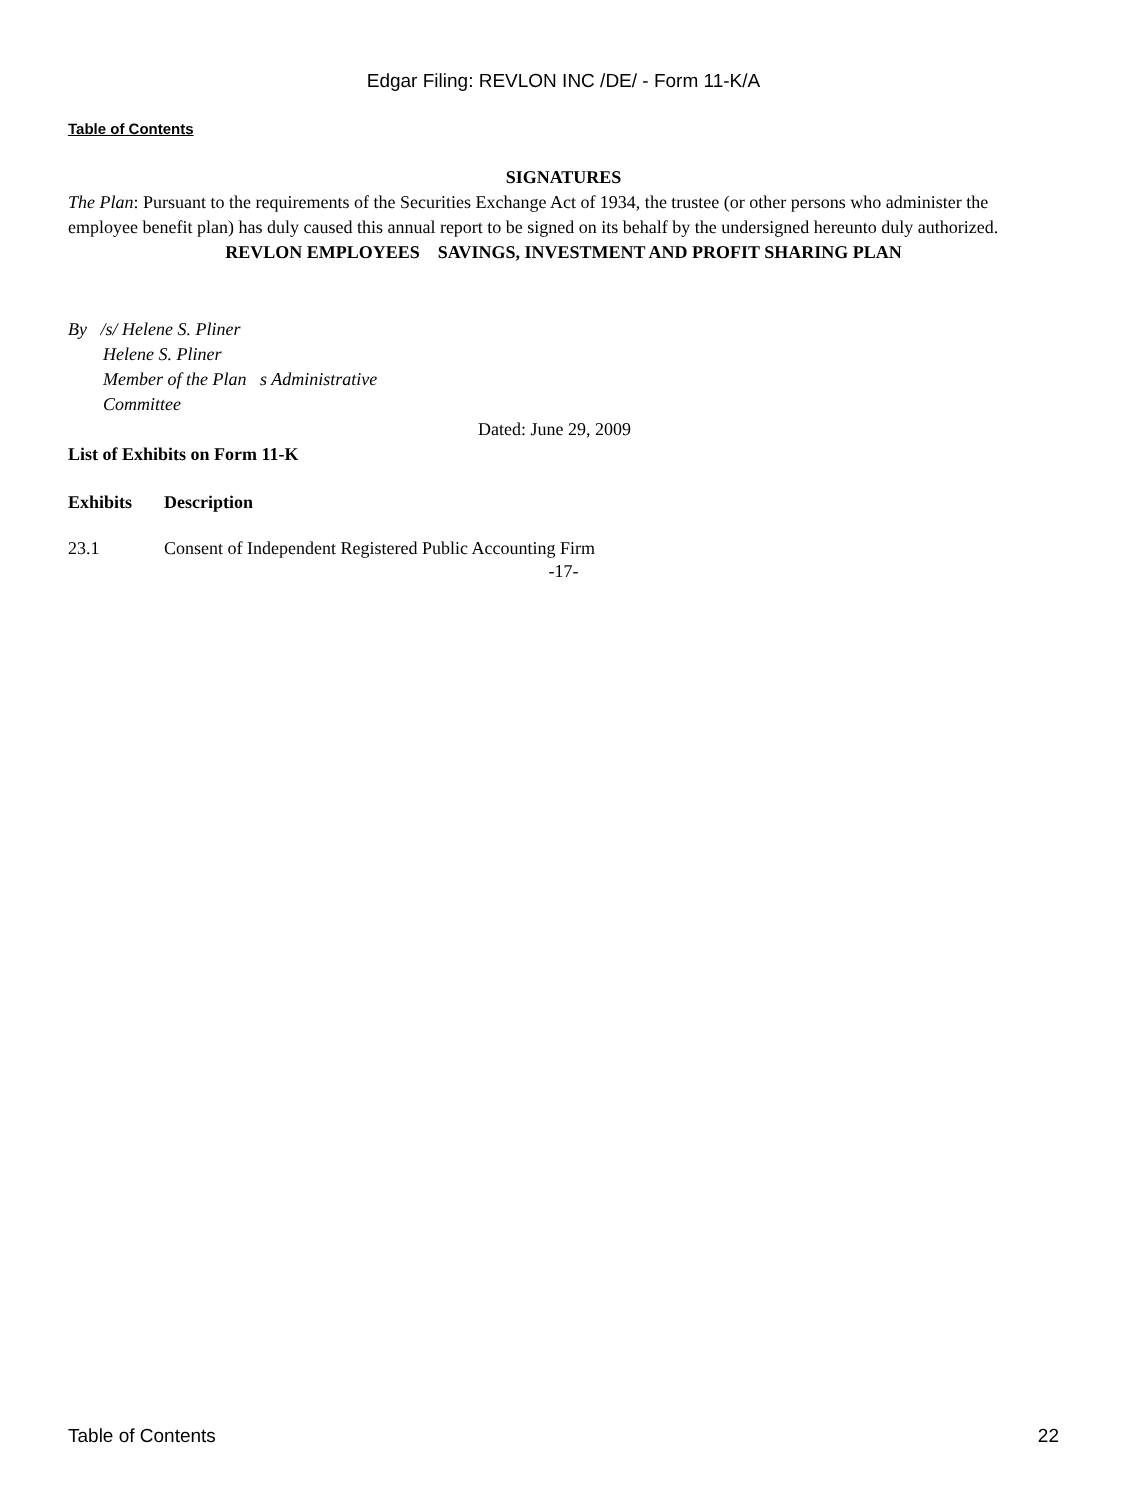Edgar Filing: REVLON INC /DE/ - Form 11-K/A
Table of Contents
SIGNATURES
The Plan: Pursuant to the requirements of the Securities Exchange Act of 1934, the trustee (or other persons who administer the employee benefit plan) has duly caused this annual report to be signed on its behalf by the undersigned hereunto duly authorized.
REVLON EMPLOYEES SAVINGS, INVESTMENT AND PROFIT SHARING PLAN
By /s/ Helene S. Pliner
Helene S. Pliner
Member of the Plan s Administrative
Committee
Dated: June 29, 2009
List of Exhibits on Form 11-K
| Exhibits | Description |
| --- | --- |
| 23.1 | Consent of Independent Registered Public Accounting Firm |
-17-
Table of Contents 22